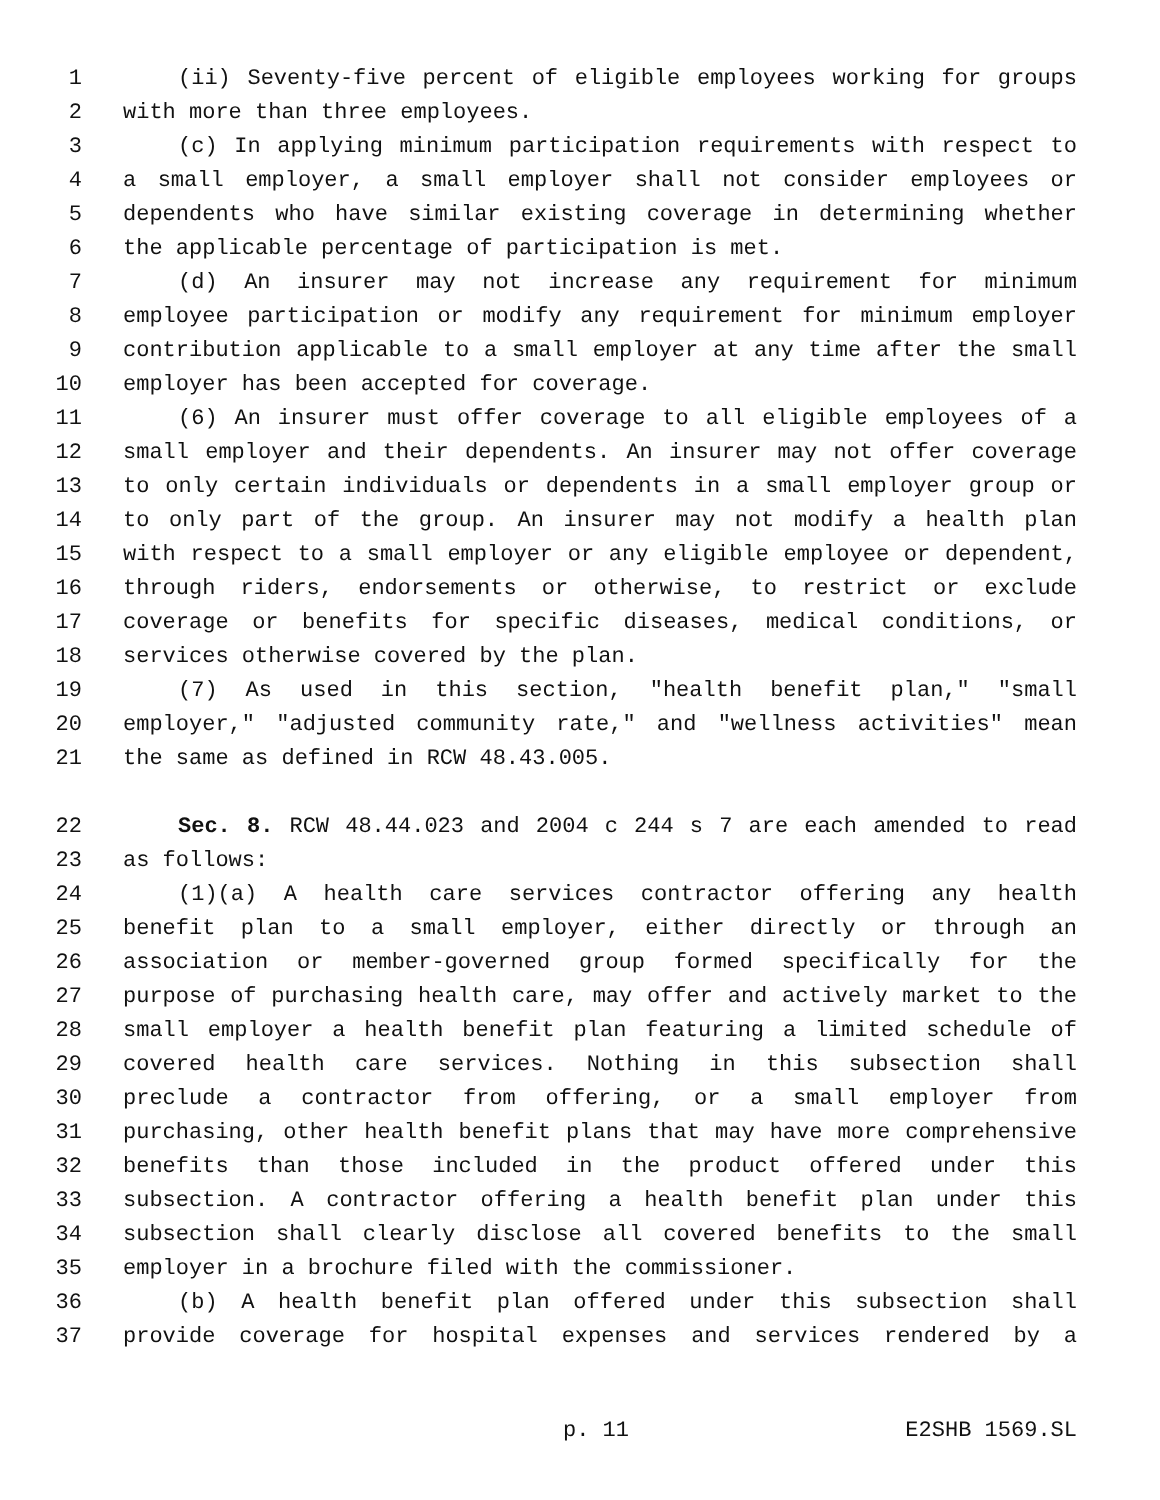1 (ii) Seventy-five percent of eligible employees working for groups
2 with more than three employees.
3 (c) In applying minimum participation requirements with respect to
4 a small employer, a small employer shall not consider employees or
5 dependents who have similar existing coverage in determining whether
6 the applicable percentage of participation is met.
7 (d) An insurer may not increase any requirement for minimum
8 employee participation or modify any requirement for minimum employer
9 contribution applicable to a small employer at any time after the small
10 employer has been accepted for coverage.
11 (6) An insurer must offer coverage to all eligible employees of a
12 small employer and their dependents. An insurer may not offer coverage
13 to only certain individuals or dependents in a small employer group or
14 to only part of the group. An insurer may not modify a health plan
15 with respect to a small employer or any eligible employee or dependent,
16 through riders, endorsements or otherwise, to restrict or exclude
17 coverage or benefits for specific diseases, medical conditions, or
18 services otherwise covered by the plan.
19 (7) As used in this section, "health benefit plan," "small
20 employer," "adjusted community rate," and "wellness activities" mean
21 the same as defined in RCW 48.43.005.
22 Sec. 8. RCW 48.44.023 and 2004 c 244 s 7 are each amended to read
23 as follows:
24 (1)(a) A health care services contractor offering any health
25 benefit plan to a small employer, either directly or through an
26 association or member-governed group formed specifically for the
27 purpose of purchasing health care, may offer and actively market to the
28 small employer a health benefit plan featuring a limited schedule of
29 covered health care services. Nothing in this subsection shall
30 preclude a contractor from offering, or a small employer from
31 purchasing, other health benefit plans that may have more comprehensive
32 benefits than those included in the product offered under this
33 subsection. A contractor offering a health benefit plan under this
34 subsection shall clearly disclose all covered benefits to the small
35 employer in a brochure filed with the commissioner.
36 (b) A health benefit plan offered under this subsection shall
37 provide coverage for hospital expenses and services rendered by a
p. 11 E2SHB 1569.SL